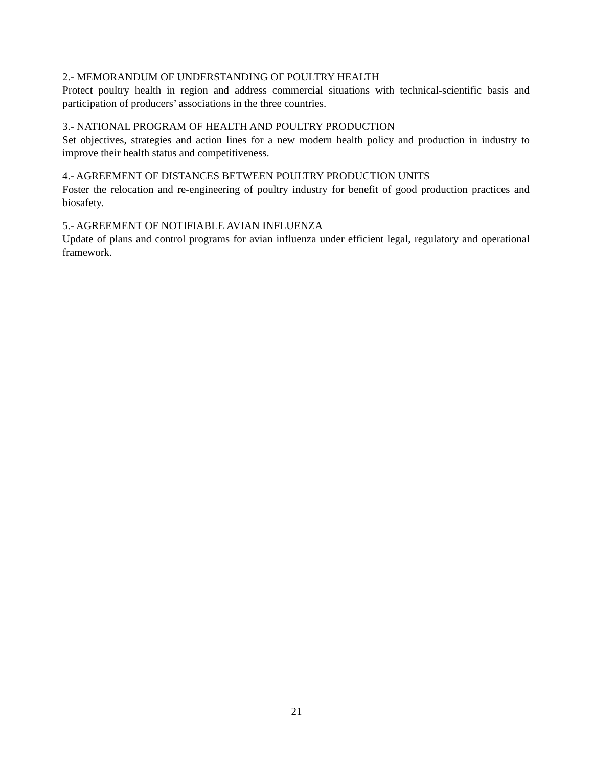2.- MEMORANDUM OF UNDERSTANDING OF POULTRY HEALTH
Protect poultry health in region and address commercial situations with technical-scientific basis and participation of producers’ associations in the three countries.
3.- NATIONAL PROGRAM OF HEALTH AND POULTRY PRODUCTION
Set objectives, strategies and action lines for a new modern health policy and production in industry to improve their health status and competitiveness.
4.- AGREEMENT OF DISTANCES BETWEEN POULTRY PRODUCTION UNITS
Foster the relocation and re-engineering of poultry industry for benefit of good production practices and biosafety.
5.- AGREEMENT OF NOTIFIABLE AVIAN INFLUENZA
Update of plans and control programs for avian influenza under efficient legal, regulatory and operational framework.
21